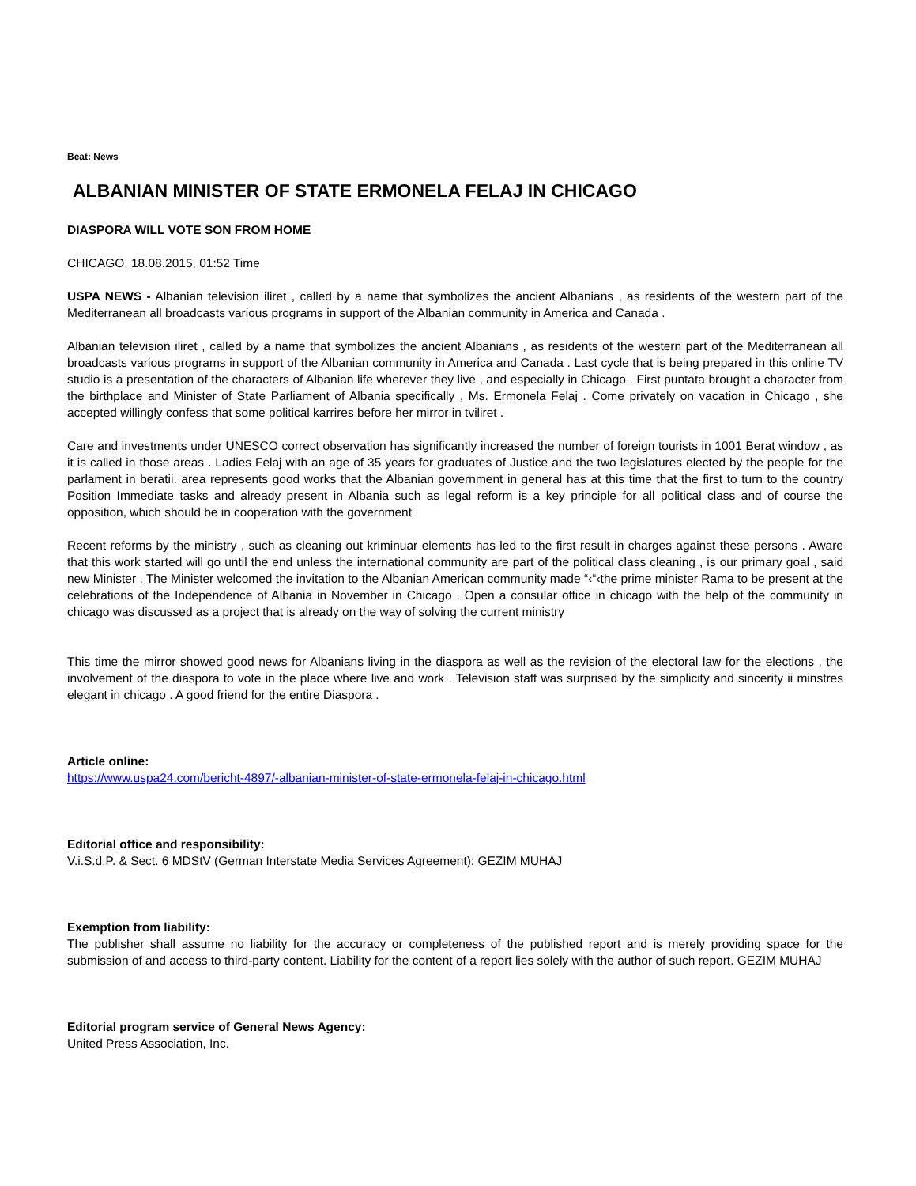Beat: News
ALBANIAN MINISTER OF STATE ERMONELA FELAJ IN CHICAGO
DIASPORA WILL VOTE SON FROM HOME
CHICAGO, 18.08.2015, 01:52 Time
USPA NEWS - Albanian television iliret , called by a name that symbolizes the ancient Albanians , as residents of the western part of the Mediterranean all broadcasts various programs in support of the Albanian community in America and Canada .
Albanian television iliret , called by a name that symbolizes the ancient Albanians , as residents of the western part of the Mediterranean all broadcasts various programs in support of the Albanian community in America and Canada . Last cycle that is being prepared in this online TV studio is a presentation of the characters of Albanian life wherever they live , and especially in Chicago . First puntata brought a character from the birthplace and Minister of State Parliament of Albania specifically , Ms. Ermonela Felaj . Come privately on vacation in Chicago , she accepted willingly confess that some political karrires before her mirror in tviliret .
Care and investments under UNESCO correct observation has significantly increased the number of foreign tourists in 1001 Berat window , as it is called in those areas . Ladies Felaj with an age of 35 years for graduates of Justice and the two legislatures elected by the people for the parlament in beratii. area represents good works that the Albanian government in general has at this time that the first to turn to the country Position Immediate tasks and already present in Albania such as legal reform is a key principle for all political class and of course the opposition, which should be in cooperation with the government
Recent reforms by the ministry , such as cleaning out kriminuar elements has led to the first result in charges against these persons . Aware that this work started will go until the end unless the international community are part of the political class cleaning , is our primary goal , said new Minister . The Minister welcomed the invitation to the Albanian American community made “‹“‹the prime minister Rama to be present at the celebrations of the Independence of Albania in November in Chicago . Open a consular office in chicago with the help of the community in chicago was discussed as a project that is already on the way of solving the current ministry
This time the mirror showed good news for Albanians living in the diaspora as well as the revision of the electoral law for the elections , the involvement of the diaspora to vote in the place where live and work . Television staff was surprised by the simplicity and sincerity ii minstres elegant in chicago . A good friend for the entire Diaspora .
Article online:
https://www.uspa24.com/bericht-4897/-albanian-minister-of-state-ermonela-felaj-in-chicago.html
Editorial office and responsibility:
V.i.S.d.P. & Sect. 6 MDStV (German Interstate Media Services Agreement): GEZIM MUHAJ
Exemption from liability:
The publisher shall assume no liability for the accuracy or completeness of the published report and is merely providing space for the submission of and access to third-party content. Liability for the content of a report lies solely with the author of such report. GEZIM MUHAJ
Editorial program service of General News Agency:
United Press Association, Inc.